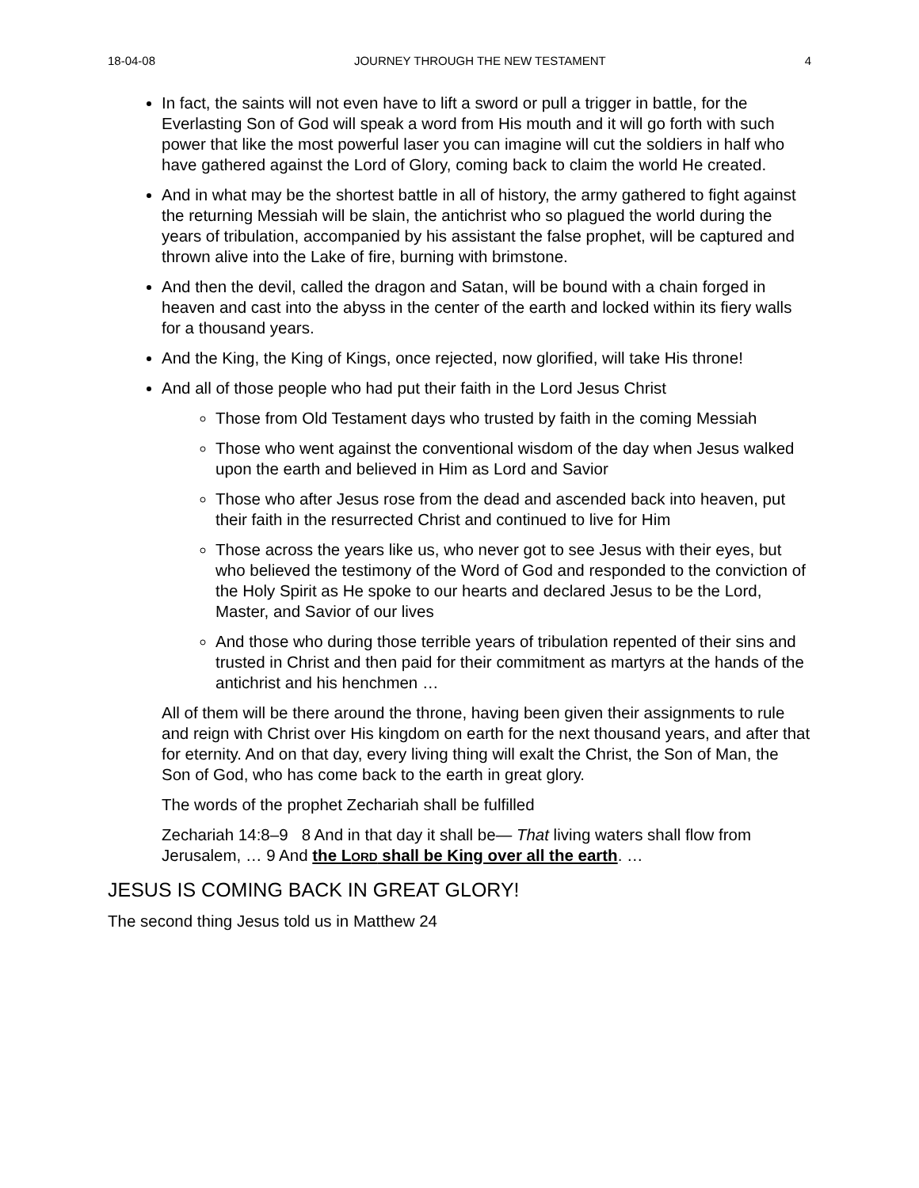18-04-08 JOURNEY THROUGH THE NEW TESTAMENT 4
In fact, the saints will not even have to lift a sword or pull a trigger in battle, for the Everlasting Son of God will speak a word from His mouth and it will go forth with such power that like the most powerful laser you can imagine will cut the soldiers in half who have gathered against the Lord of Glory, coming back to claim the world He created.
And in what may be the shortest battle in all of history, the army gathered to fight against the returning Messiah will be slain, the antichrist who so plagued the world during the years of tribulation, accompanied by his assistant the false prophet, will be captured and thrown alive into the Lake of fire, burning with brimstone.
And then the devil, called the dragon and Satan, will be bound with a chain forged in heaven and cast into the abyss in the center of the earth and locked within its fiery walls for a thousand years.
And the King, the King of Kings, once rejected, now glorified, will take His throne!
And all of those people who had put their faith in the Lord Jesus Christ
Those from Old Testament days who trusted by faith in the coming Messiah
Those who went against the conventional wisdom of the day when Jesus walked upon the earth and believed in Him as Lord and Savior
Those who after Jesus rose from the dead and ascended back into heaven, put their faith in the resurrected Christ and continued to live for Him
Those across the years like us, who never got to see Jesus with their eyes, but who believed the testimony of the Word of God and responded to the conviction of the Holy Spirit as He spoke to our hearts and declared Jesus to be the Lord, Master, and Savior of our lives
And those who during those terrible years of tribulation repented of their sins and trusted in Christ and then paid for their commitment as martyrs at the hands of the antichrist and his henchmen …
All of them will be there around the throne, having been given their assignments to rule and reign with Christ over His kingdom on earth for the next thousand years, and after that for eternity. And on that day, every living thing will exalt the Christ, the Son of Man, the Son of God, who has come back to the earth in great glory.
The words of the prophet Zechariah shall be fulfilled
Zechariah 14:8–9 8 And in that day it shall be— That living waters shall flow from Jerusalem, … 9 And the LORD shall be King over all the earth. …
JESUS IS COMING BACK IN GREAT GLORY!
The second thing Jesus told us in Matthew 24